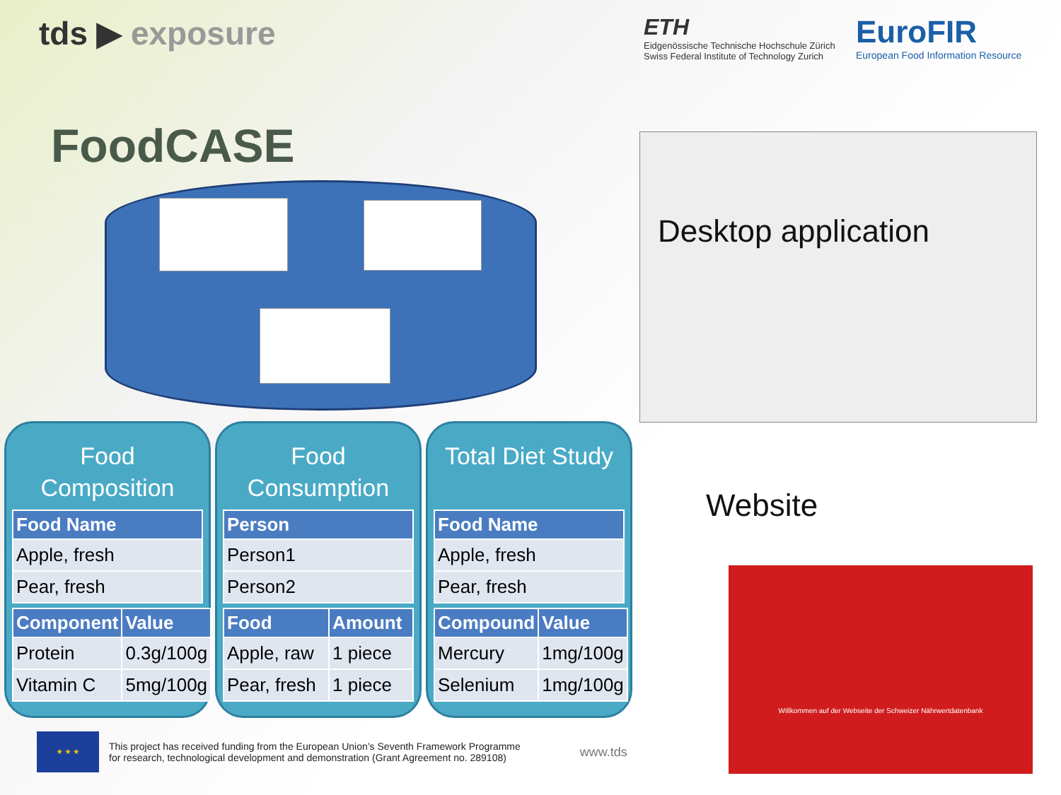tds ▶ exposure
ETH
Eidgenössische Technische Hochschule Zürich
Swiss Federal Institute of Technology Zurich
EuroFIR
European Food Information Resource
FoodCASE
Desktop application
Website
Willkommen auf der Webseite der Schweizer Nährwertdatenbank
Food
Composition
| Food Name |
| --- |
| Apple, fresh |
| Pear, fresh |
| Component | Value |
| --- | --- |
| Protein | 0.3g/100g |
| Vitamin C | 5mg/100g |
Food
Consumption
| Person |
| --- |
| Person1 |
| Person2 |
| Food | Amount |
| --- | --- |
| Apple, raw | 1 piece |
| Pear, fresh | 1 piece |
Total Diet Study
| Food Name |
| --- |
| Apple, fresh |
| Pear, fresh |
| Compound | Value |
| --- | --- |
| Mercury | 1mg/100g |
| Selenium | 1mg/100g |
★ ★ ★
This project has received funding from the European Union’s Seventh Framework Programme
for research, technological development and demonstration (Grant Agreement no. 289108)
www.tds